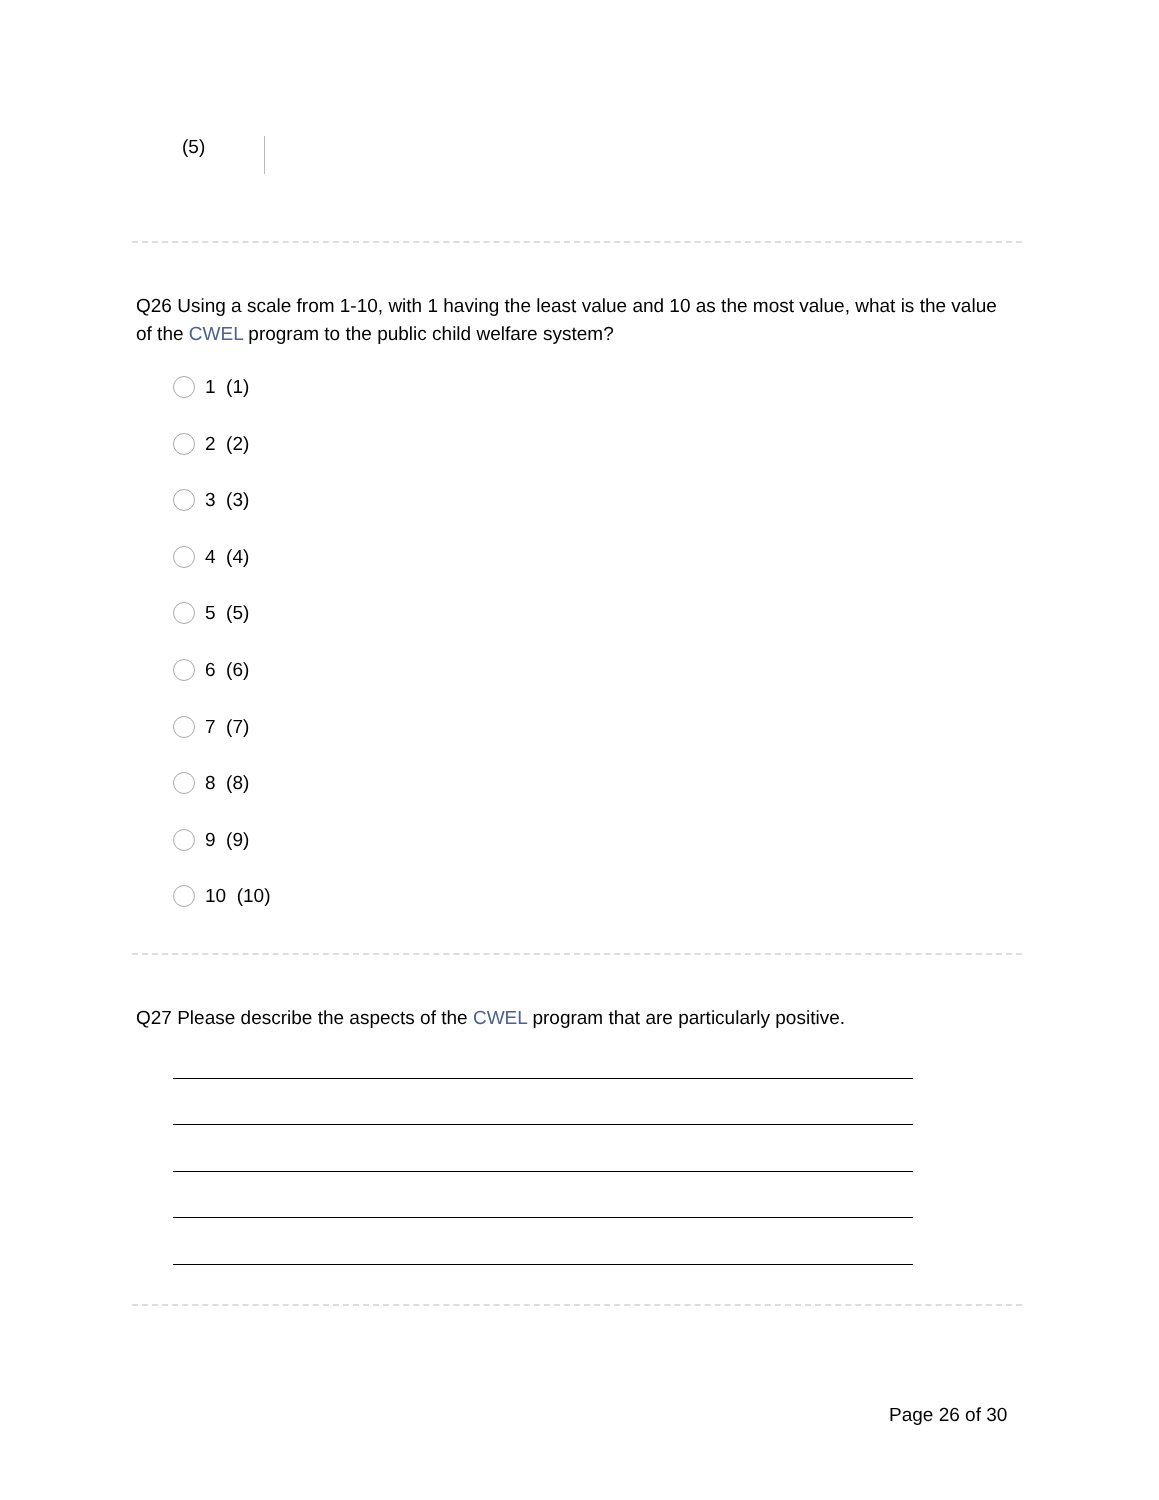(5)
Q26 Using a scale from 1-10, with 1 having the least value and 10 as the most value, what is the value of the CWEL program to the public child welfare system?
1 (1)
2 (2)
3 (3)
4 (4)
5 (5)
6 (6)
7 (7)
8 (8)
9 (9)
10 (10)
Q27 Please describe the aspects of the CWEL program that are particularly positive.
Page 26 of 30